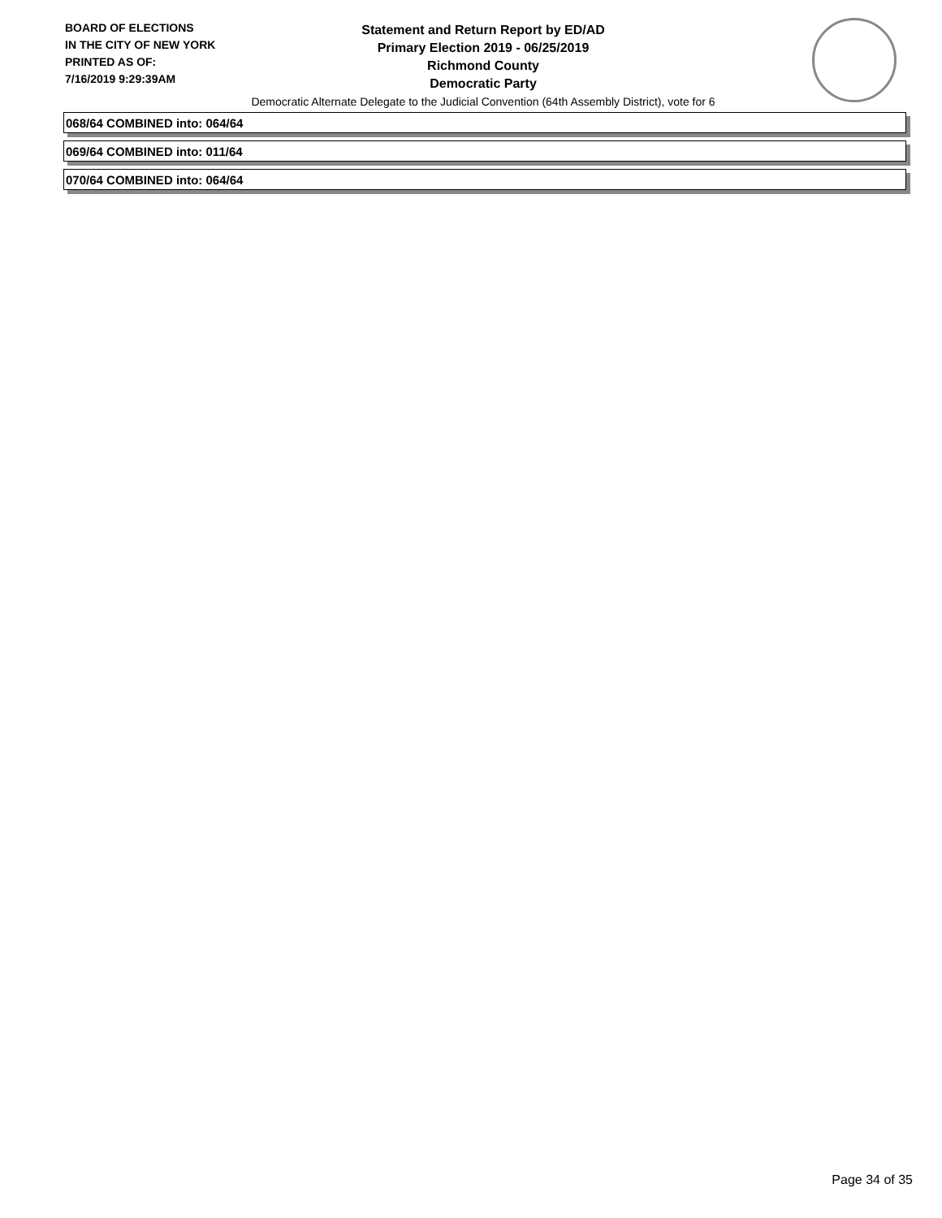BOARD OF ELECTIONS
IN THE CITY OF NEW YORK
PRINTED AS OF:
7/16/2019 9:29:39AM
Statement and Return Report by ED/AD
Primary Election 2019 - 06/25/2019
Richmond County
Democratic Party
Democratic Alternate Delegate to the Judicial Convention (64th Assembly District), vote for 6
068/64 COMBINED into: 064/64
069/64 COMBINED into: 011/64
070/64 COMBINED into: 064/64
Page 34 of 35